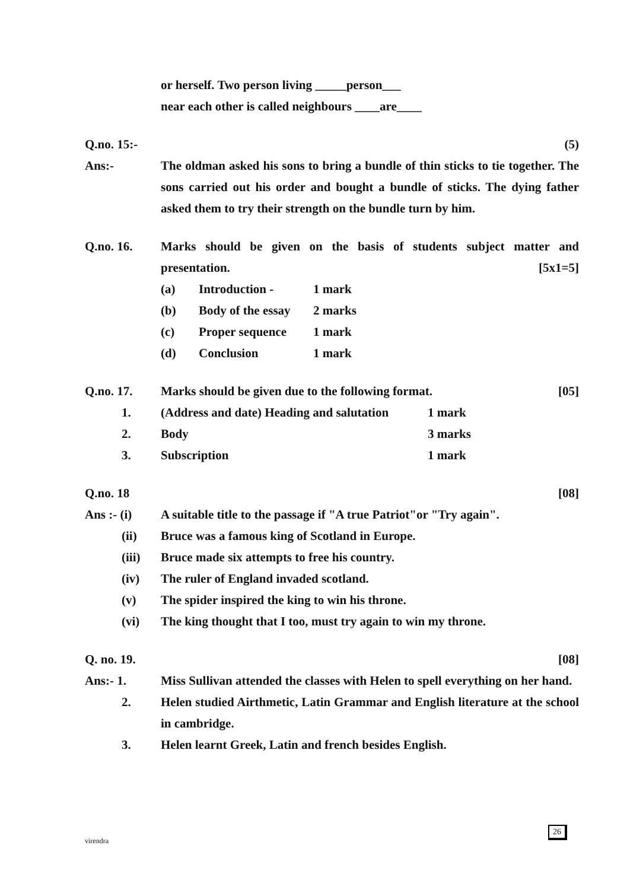or herself. Two person living _____person___
near each other is called neighbours ____are____
Q.no. 15:- (5)
Ans:- The oldman asked his sons to bring a bundle of thin sticks to tie together. The sons carried out his order and bought a bundle of sticks. The dying father asked them to try their strength on the bundle turn by him.
Q.no. 16. Marks should be given on the basis of students subject matter and presentation. [5x1=5]
(a) Introduction - 1 mark
(b) Body of the essay
2 marks
(c) Proper sequence 1 mark
(d) Conclusion 1 mark
Q.no. 17. Marks should be given due to the following format.
[05]
1. (Address and date) Heading and salutation
1 mark
2. Body 3 marks
3. Subscription 1 mark
Q.no. 18 [08]
Ans :- (i) A suitable title to the passage if "A true Patriot"or "Try again".
(ii) Bruce was a famous king of Scotland in Europe.
(iii) Bruce made six attempts to free his country.
(iv) The ruler of England invaded scotland.
(v) The spider inspired the king to win his throne.
(vi) The king thought that I too, must try again to win my throne.
Q. no. 19. [08]
Ans:- 1. Miss Sullivan attended the classes with Helen to spell everything on her hand.
2. Helen studied Airthmetic, Latin Grammar and English literature at the school in cambridge.
3. Helen learnt Greek, Latin and french besides English.
26
virendra